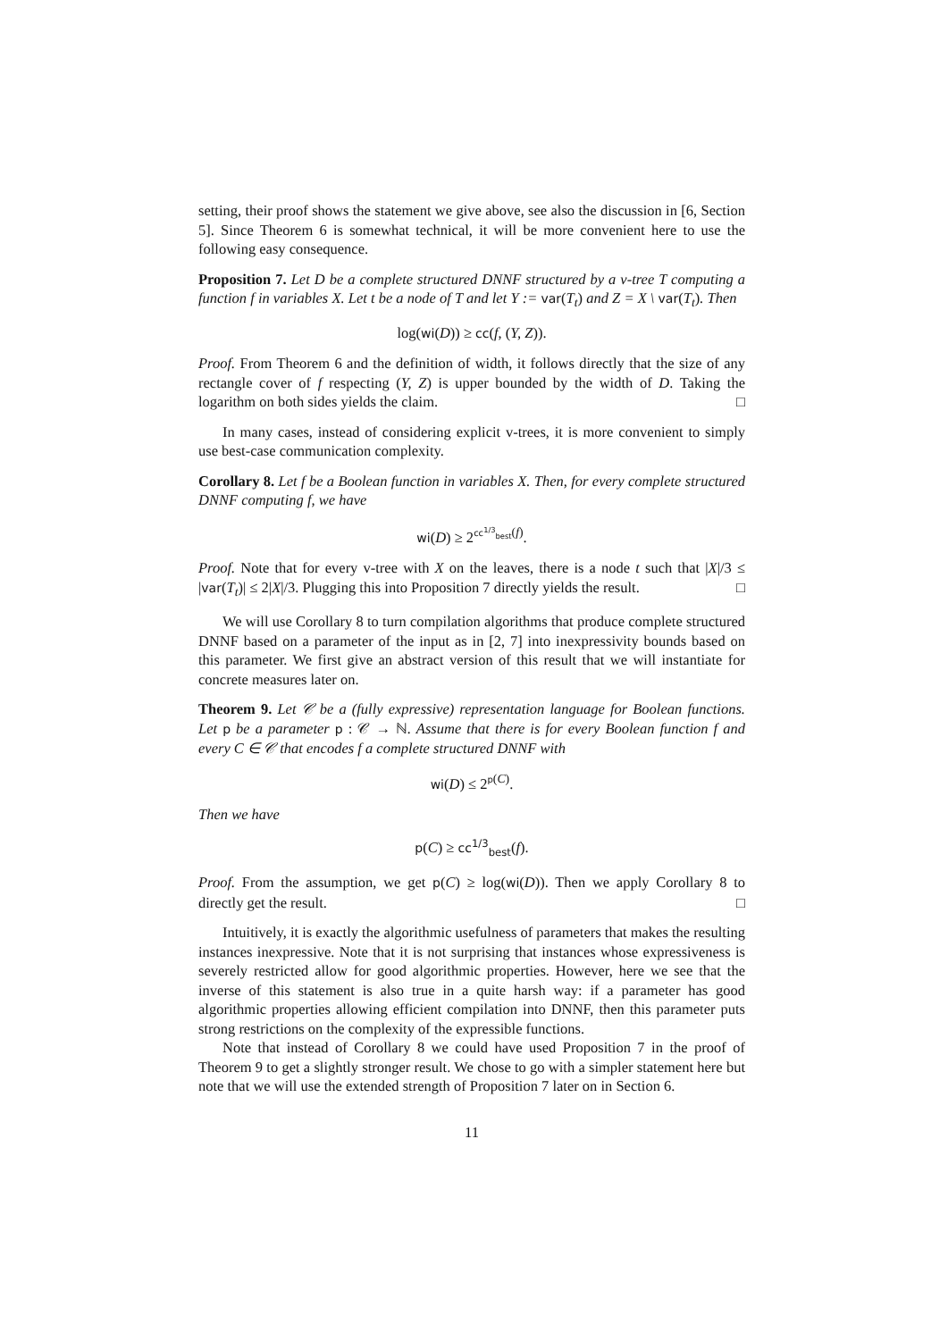setting, their proof shows the statement we give above, see also the discussion in [6, Section 5]. Since Theorem 6 is somewhat technical, it will be more convenient here to use the following easy consequence.
Proposition 7. Let D be a complete structured DNNF structured by a v-tree T computing a function f in variables X. Let t be a node of T and let Y := var(T<sub>t</sub>) and Z = X \ var(T<sub>t</sub>). Then
log(wi(D)) ≥ cc(f, (Y, Z)).
Proof. From Theorem 6 and the definition of width, it follows directly that the size of any rectangle cover of f respecting (Y, Z) is upper bounded by the width of D. Taking the logarithm on both sides yields the claim. □
In many cases, instead of considering explicit v-trees, it is more convenient to simply use best-case communication complexity.
Corollary 8. Let f be a Boolean function in variables X. Then, for every complete structured DNNF computing f, we have
wi(D) ≥ 2<sup>cc<sup>1/3</sup><sub>best</sub>(f)</sup>.
Proof. Note that for every v-tree with X on the leaves, there is a node t such that |X|/3 ≤ |var(T<sub>t</sub>)| ≤ 2|X|/3. Plugging this into Proposition 7 directly yields the result. □
We will use Corollary 8 to turn compilation algorithms that produce complete structured DNNF based on a parameter of the input as in [2, 7] into inexpressivity bounds based on this parameter. We first give an abstract version of this result that we will instantiate for concrete measures later on.
Theorem 9. Let 𝒞 be a (fully expressive) representation language for Boolean functions. Let p be a parameter p : 𝒞 → ℕ. Assume that there is for every Boolean function f and every C ∈ 𝒞 that encodes f a complete structured DNNF with
wi(D) ≤ 2<sup>p(C)</sup>.
Then we have
p(C) ≥ cc<sup>1/3</sup><sub>best</sub>(f).
Proof. From the assumption, we get p(C) ≥ log(wi(D)). Then we apply Corollary 8 to directly get the result. □
Intuitively, it is exactly the algorithmic usefulness of parameters that makes the resulting instances inexpressive. Note that it is not surprising that instances whose expressiveness is severely restricted allow for good algorithmic properties. However, here we see that the inverse of this statement is also true in a quite harsh way: if a parameter has good algorithmic properties allowing efficient compilation into DNNF, then this parameter puts strong restrictions on the complexity of the expressible functions.
Note that instead of Corollary 8 we could have used Proposition 7 in the proof of Theorem 9 to get a slightly stronger result. We chose to go with a simpler statement here but note that we will use the extended strength of Proposition 7 later on in Section 6.
11